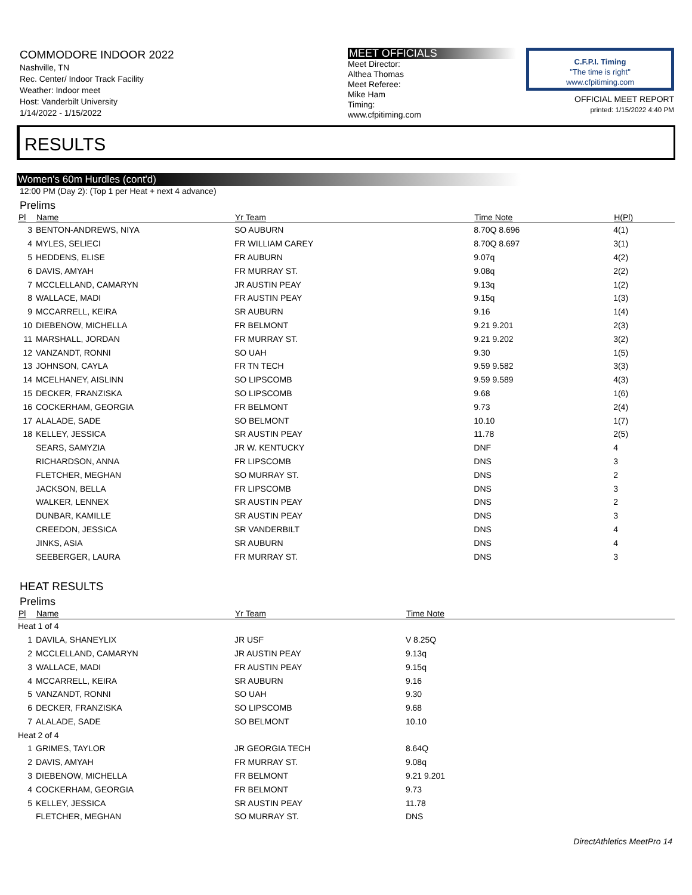COMMODORE INDOOR 2022
Nashville, TN
Rec. Center/ Indoor Track Facility
Weather: Indoor meet
Host: Vanderbilt University
1/14/2022 - 1/15/2022
MEET OFFICIALS
Meet Director:
Althea Thomas
Meet Referee:
Mike Ham
Timing:
www.cfpitiming.com
C.F.P.I. Timing
"The time is right"
www.cfpitiming.com
OFFICIAL MEET REPORT
printed: 1/15/2022 4:40 PM
RESULTS
Women's 60m Hurdles (cont'd)
12:00 PM (Day 2): (Top 1 per Heat + next 4 advance)
Prelims
| Pl | Name | Yr Team | Time Note | H(Pl) |
| --- | --- | --- | --- | --- |
| 3 | BENTON-ANDREWS, NIYA | SO AUBURN | 8.70Q 8.696 | 4(1) |
| 4 | MYLES, SELIECI | FR WILLIAM CAREY | 8.70Q 8.697 | 3(1) |
| 5 | HEDDENS, ELISE | FR AUBURN | 9.07q | 4(2) |
| 6 | DAVIS, AMYAH | FR MURRAY ST. | 9.08q | 2(2) |
| 7 | MCCLELLAND, CAMARYN | JR AUSTIN PEAY | 9.13q | 1(2) |
| 8 | WALLACE, MADI | FR AUSTIN PEAY | 9.15q | 1(3) |
| 9 | MCCARRELL, KEIRA | SR AUBURN | 9.16 | 1(4) |
| 10 | DIEBENOW, MICHELLA | FR BELMONT | 9.21 9.201 | 2(3) |
| 11 | MARSHALL, JORDAN | FR MURRAY ST. | 9.21 9.202 | 3(2) |
| 12 | VANZANDT, RONNI | SO UAH | 9.30 | 1(5) |
| 13 | JOHNSON, CAYLA | FR TN TECH | 9.59 9.582 | 3(3) |
| 14 | MCELHANEY, AISLINN | SO LIPSCOMB | 9.59 9.589 | 4(3) |
| 15 | DECKER, FRANZISKA | SO LIPSCOMB | 9.68 | 1(6) |
| 16 | COCKERHAM, GEORGIA | FR BELMONT | 9.73 | 2(4) |
| 17 | ALALADE, SADE | SO BELMONT | 10.10 | 1(7) |
| 18 | KELLEY, JESSICA | SR AUSTIN PEAY | 11.78 | 2(5) |
| | SEARS, SAMYZIA | JR W. KENTUCKY | DNF | 4 |
| | RICHARDSON, ANNA | FR LIPSCOMB | DNS | 3 |
| | FLETCHER, MEGHAN | SO MURRAY ST. | DNS | 2 |
| | JACKSON, BELLA | FR LIPSCOMB | DNS | 3 |
| | WALKER, LENNEX | SR AUSTIN PEAY | DNS | 2 |
| | DUNBAR, KAMILLE | SR AUSTIN PEAY | DNS | 3 |
| | CREEDON, JESSICA | SR VANDERBILT | DNS | 4 |
| | JINKS, ASIA | SR AUBURN | DNS | 4 |
| | SEEBERGER, LAURA | FR MURRAY ST. | DNS | 3 |
HEAT RESULTS
Prelims
| Pl | Name | Yr Team | Time Note | |
| --- | --- | --- | --- | --- |
| Heat 1 of 4 | | | | |
| 1 | DAVILA, SHANEYLIX | JR USF | V 8.25Q | |
| 2 | MCCLELLAND, CAMARYN | JR AUSTIN PEAY | 9.13q | |
| 3 | WALLACE, MADI | FR AUSTIN PEAY | 9.15q | |
| 4 | MCCARRELL, KEIRA | SR AUBURN | 9.16 | |
| 5 | VANZANDT, RONNI | SO UAH | 9.30 | |
| 6 | DECKER, FRANZISKA | SO LIPSCOMB | 9.68 | |
| 7 | ALALADE, SADE | SO BELMONT | 10.10 | |
| Heat 2 of 4 | | | | |
| 1 | GRIMES, TAYLOR | JR GEORGIA TECH | 8.64Q | |
| 2 | DAVIS, AMYAH | FR MURRAY ST. | 9.08q | |
| 3 | DIEBENOW, MICHELLA | FR BELMONT | 9.21 9.201 | |
| 4 | COCKERHAM, GEORGIA | FR BELMONT | 9.73 | |
| 5 | KELLEY, JESSICA | SR AUSTIN PEAY | 11.78 | |
| | FLETCHER, MEGHAN | SO MURRAY ST. | DNS | |
DirectAthletics MeetPro 14